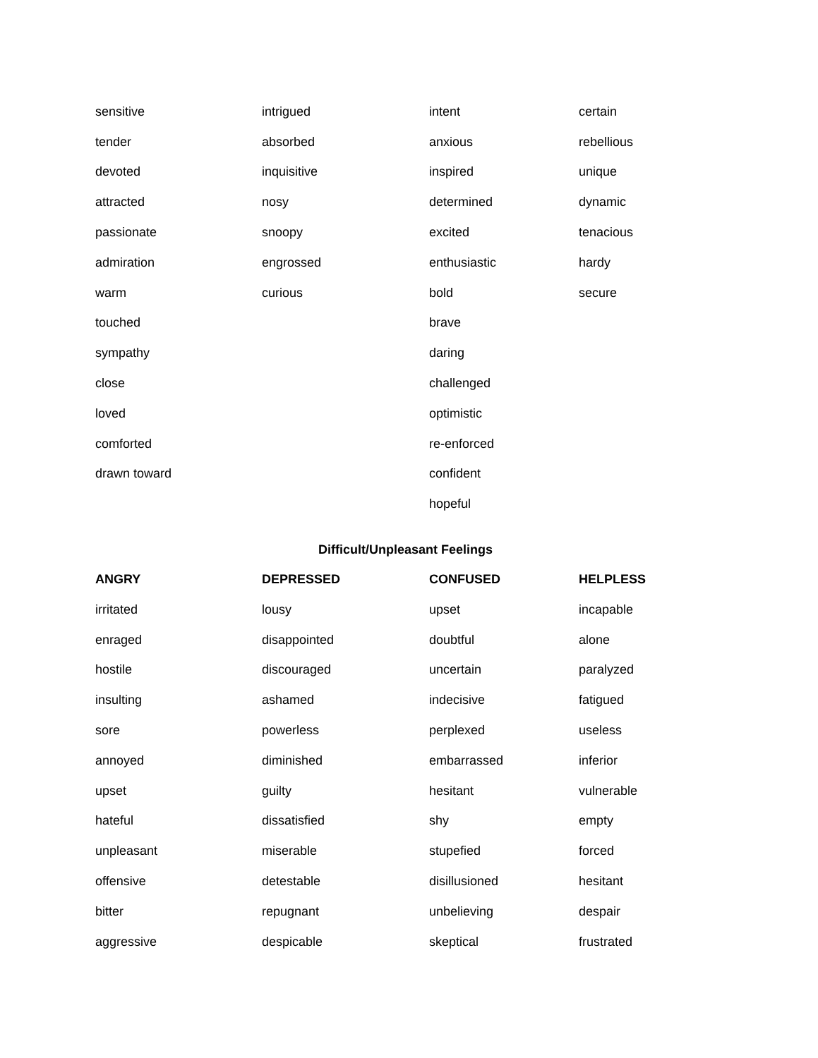| sensitive | intrigued | intent | certain |
| tender | absorbed | anxious | rebellious |
| devoted | inquisitive | inspired | unique |
| attracted | nosy | determined | dynamic |
| passionate | snoopy | excited | tenacious |
| admiration | engrossed | enthusiastic | hardy |
| warm | curious | bold | secure |
| touched | | brave | |
| sympathy | | daring | |
| close | | challenged | |
| loved | | optimistic | |
| comforted | | re-enforced | |
| drawn toward | | confident | |
| | | hopeful | |
Difficult/Unpleasant Feelings
| ANGRY | DEPRESSED | CONFUSED | HELPLESS |
| --- | --- | --- | --- |
| irritated | lousy | upset | incapable |
| enraged | disappointed | doubtful | alone |
| hostile | discouraged | uncertain | paralyzed |
| insulting | ashamed | indecisive | fatigued |
| sore | powerless | perplexed | useless |
| annoyed | diminished | embarrassed | inferior |
| upset | guilty | hesitant | vulnerable |
| hateful | dissatisfied | shy | empty |
| unpleasant | miserable | stupefied | forced |
| offensive | detestable | disillusioned | hesitant |
| bitter | repugnant | unbelieving | despair |
| aggressive | despicable | skeptical | frustrated |